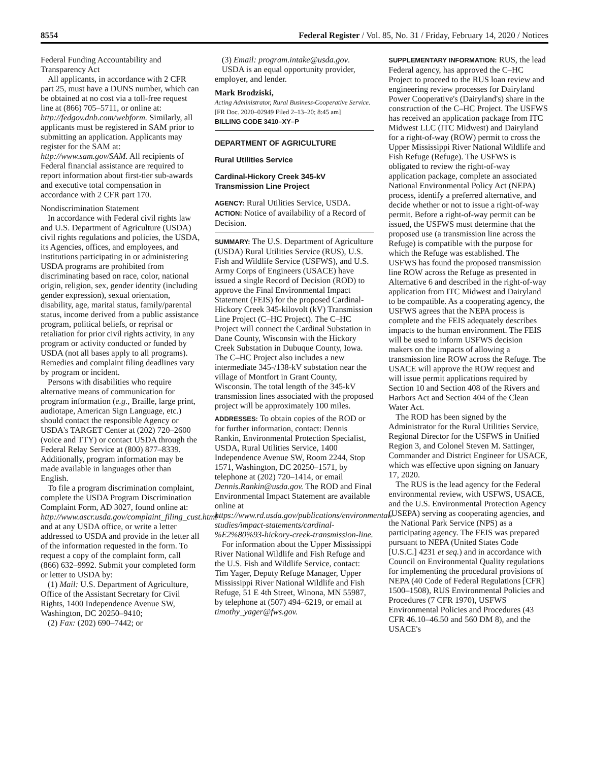8554 Federal Register / Vol. 85, No. 31 / Friday, February 14, 2020 / Notices
Federal Funding Accountability and Transparency Act
All applicants, in accordance with 2 CFR part 25, must have a DUNS number, which can be obtained at no cost via a toll-free request line at (866) 705–5711, or online at: http://fedgov.dnb.com/webform. Similarly, all applicants must be registered in SAM prior to submitting an application. Applicants may register for the SAM at: http://www.sam.gov/SAM. All recipients of Federal financial assistance are required to report information about first-tier sub-awards and executive total compensation in accordance with 2 CFR part 170.
Nondiscrimination Statement
In accordance with Federal civil rights law and U.S. Department of Agriculture (USDA) civil rights regulations and policies, the USDA, its Agencies, offices, and employees, and institutions participating in or administering USDA programs are prohibited from discriminating based on race, color, national origin, religion, sex, gender identity (including gender expression), sexual orientation, disability, age, marital status, family/parental status, income derived from a public assistance program, political beliefs, or reprisal or retaliation for prior civil rights activity, in any program or activity conducted or funded by USDA (not all bases apply to all programs). Remedies and complaint filing deadlines vary by program or incident.
Persons with disabilities who require alternative means of communication for program information (e.g., Braille, large print, audiotape, American Sign Language, etc.) should contact the responsible Agency or USDA's TARGET Center at (202) 720–2600 (voice and TTY) or contact USDA through the Federal Relay Service at (800) 877–8339. Additionally, program information may be made available in languages other than English.
To file a program discrimination complaint, complete the USDA Program Discrimination Complaint Form, AD 3027, found online at: http://www.ascr.usda.gov/complaint_filing_cust.html and at any USDA office, or write a letter addressed to USDA and provide in the letter all of the information requested in the form. To request a copy of the complaint form, call (866) 632–9992. Submit your completed form or letter to USDA by:
(1) Mail: U.S. Department of Agriculture, Office of the Assistant Secretary for Civil Rights, 1400 Independence Avenue SW, Washington, DC 20250–9410;
(2) Fax: (202) 690–7442; or
(3) Email: program.intake@usda.gov.
USDA is an equal opportunity provider, employer, and lender.
Mark Brodziski,
Acting Administrator, Rural Business-Cooperative Service.
[FR Doc. 2020–02949 Filed 2–13–20; 8:45 am]
BILLING CODE 3410–XY–P
DEPARTMENT OF AGRICULTURE
Rural Utilities Service
Cardinal-Hickory Creek 345-kV Transmission Line Project
AGENCY: Rural Utilities Service, USDA.
ACTION: Notice of availability of a Record of Decision.
SUMMARY: The U.S. Department of Agriculture (USDA) Rural Utilities Service (RUS), U.S. Fish and Wildlife Service (USFWS), and U.S. Army Corps of Engineers (USACE) have issued a single Record of Decision (ROD) to approve the Final Environmental Impact Statement (FEIS) for the proposed Cardinal-Hickory Creek 345-kilovolt (kV) Transmission Line Project (C–HC Project). The C–HC Project will connect the Cardinal Substation in Dane County, Wisconsin with the Hickory Creek Substation in Dubuque County, Iowa. The C–HC Project also includes a new intermediate 345-/138-kV substation near the village of Montfort in Grant County, Wisconsin. The total length of the 345-kV transmission lines associated with the proposed project will be approximately 100 miles.
ADDRESSES: To obtain copies of the ROD or for further information, contact: Dennis Rankin, Environmental Protection Specialist, USDA, Rural Utilities Service, 1400 Independence Avenue SW, Room 2244, Stop 1571, Washington, DC 20250–1571, by telephone at (202) 720–1414, or email Dennis.Rankin@usda.gov. The ROD and Final Environmental Impact Statement are available online at https://www.rd.usda.gov/publications/environmental-studies/impact-statements/cardinal-%E2%80%93-hickory-creek-transmission-line.
For information about the Upper Mississippi River National Wildlife and Fish Refuge and the U.S. Fish and Wildlife Service, contact: Tim Yager, Deputy Refuge Manager, Upper Mississippi River National Wildlife and Fish Refuge, 51 E 4th Street, Winona, MN 55987, by telephone at (507) 494–6219, or email at timothy_yager@fws.gov.
SUPPLEMENTARY INFORMATION: RUS, the lead Federal agency, has approved the C–HC Project to proceed to the RUS loan review and engineering review processes for Dairyland Power Cooperative's (Dairyland's) share in the construction of the C–HC Project. The USFWS has received an application package from ITC Midwest LLC (ITC Midwest) and Dairyland for a right-of-way (ROW) permit to cross the Upper Mississippi River National Wildlife and Fish Refuge (Refuge). The USFWS is obligated to review the right-of-way application package, complete an associated National Environmental Policy Act (NEPA) process, identify a preferred alternative, and decide whether or not to issue a right-of-way permit. Before a right-of-way permit can be issued, the USFWS must determine that the proposed use (a transmission line across the Refuge) is compatible with the purpose for which the Refuge was established. The USFWS has found the proposed transmission line ROW across the Refuge as presented in Alternative 6 and described in the right-of-way application from ITC Midwest and Dairyland to be compatible. As a cooperating agency, the USFWS agrees that the NEPA process is complete and the FEIS adequately describes impacts to the human environment. The FEIS will be used to inform USFWS decision makers on the impacts of allowing a transmission line ROW across the Refuge. The USACE will approve the ROW request and will issue permit applications required by Section 10 and Section 408 of the Rivers and Harbors Act and Section 404 of the Clean Water Act.
The ROD has been signed by the Administrator for the Rural Utilities Service, Regional Director for the USFWS in Unified Region 3, and Colonel Steven M. Sattinger, Commander and District Engineer for USACE, which was effective upon signing on January 17, 2020.
The RUS is the lead agency for the Federal environmental review, with USFWS, USACE, and the U.S. Environmental Protection Agency (USEPA) serving as cooperating agencies, and the National Park Service (NPS) as a participating agency. The FEIS was prepared pursuant to NEPA (United States Code [U.S.C.] 4231 et seq.) and in accordance with Council on Environmental Quality regulations for implementing the procedural provisions of NEPA (40 Code of Federal Regulations [CFR] 1500–1508), RUS Environmental Policies and Procedures (7 CFR 1970), USFWS Environmental Policies and Procedures (43 CFR 46.10–46.50 and 560 DM 8), and the USACE's